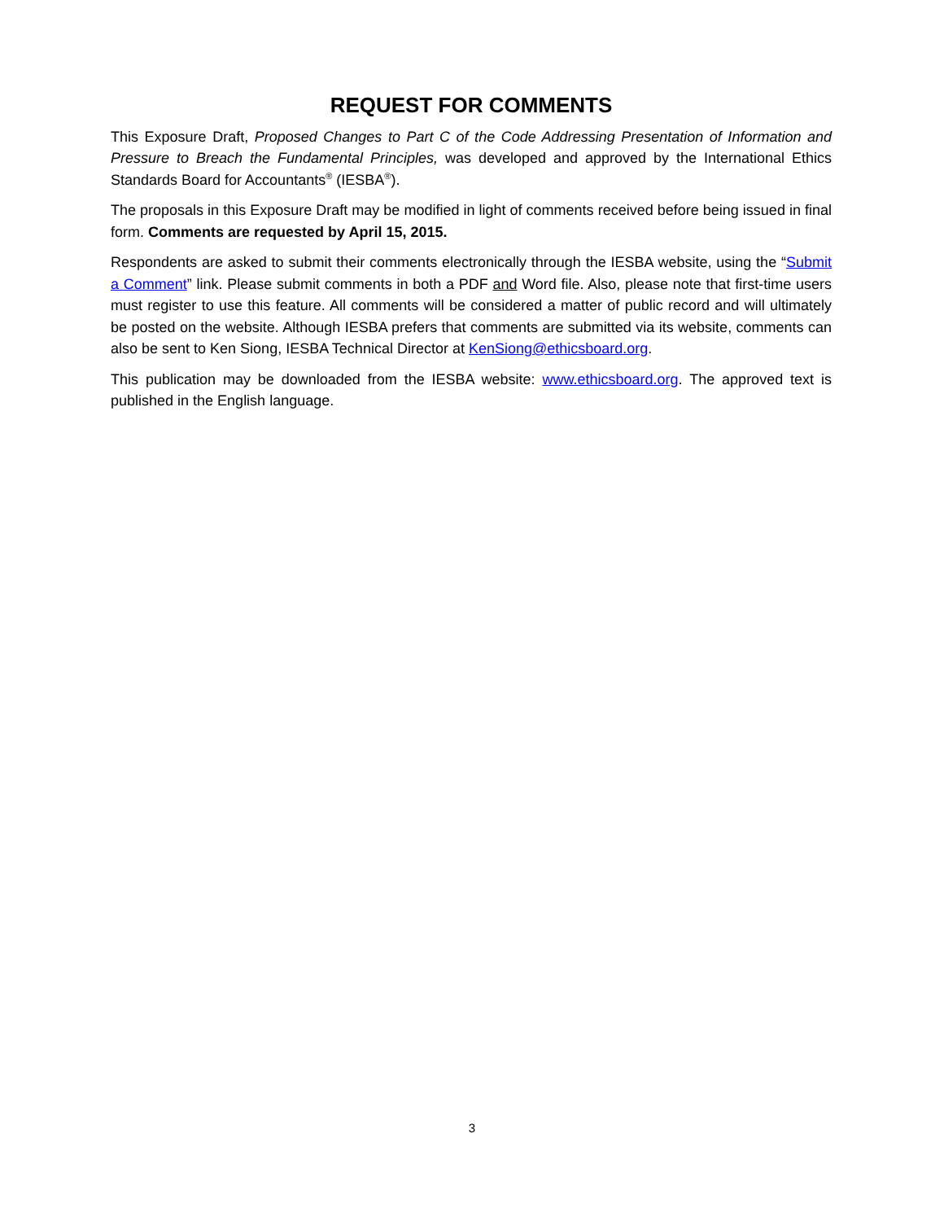REQUEST FOR COMMENTS
This Exposure Draft, Proposed Changes to Part C of the Code Addressing Presentation of Information and Pressure to Breach the Fundamental Principles, was developed and approved by the International Ethics Standards Board for Accountants<sup>®</sup> (IESBA<sup>®</sup>).
The proposals in this Exposure Draft may be modified in light of comments received before being issued in final form. Comments are requested by April 15, 2015.
Respondents are asked to submit their comments electronically through the IESBA website, using the “Submit a Comment” link. Please submit comments in both a PDF and Word file. Also, please note that first-time users must register to use this feature. All comments will be considered a matter of public record and will ultimately be posted on the website. Although IESBA prefers that comments are submitted via its website, comments can also be sent to Ken Siong, IESBA Technical Director at KenSiong@ethicsboard.org.
This publication may be downloaded from the IESBA website: www.ethicsboard.org. The approved text is published in the English language.
3